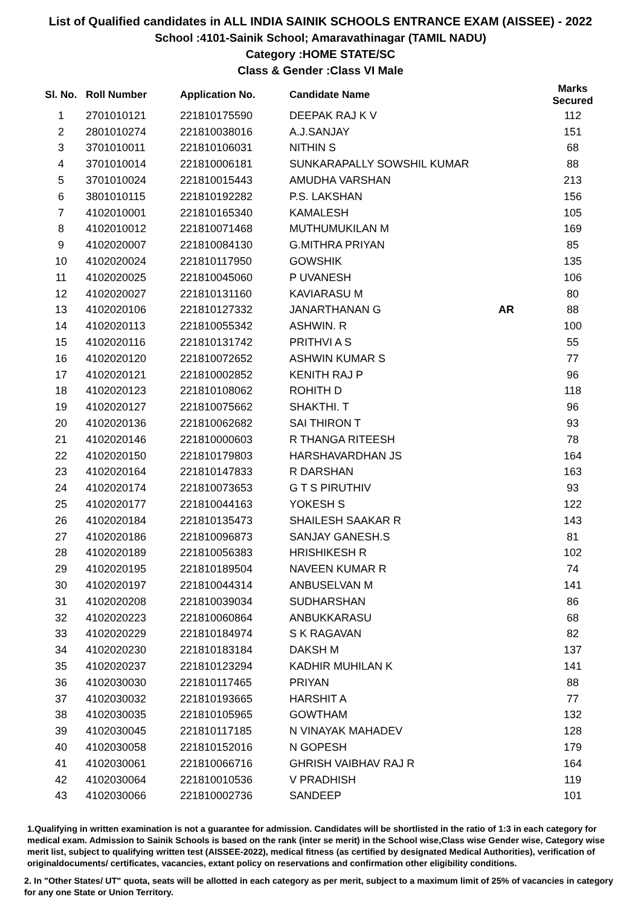List of Qualified candidates in ALL INDIA SAINIK SCHOOLS ENTRANCE EXAM (AISSEE) - 2022
School :4101-Sainik School; Amaravathinagar (TAMIL NADU)
Category :HOME STATE/SC
Class & Gender :Class VI Male
| Sl. No. | Roll Number | Application No. | Candidate Name | | Marks Secured |
| --- | --- | --- | --- | --- | --- |
| 1 | 2701010121 | 221810175590 | DEEPAK RAJ K V | | 112 |
| 2 | 2801010274 | 221810038016 | A.J.SANJAY | | 151 |
| 3 | 3701010011 | 221810106031 | NITHIN S | | 68 |
| 4 | 3701010014 | 221810006181 | SUNKARAPALLY SOWSHIL KUMAR | | 88 |
| 5 | 3701010024 | 221810015443 | AMUDHA VARSHAN | | 213 |
| 6 | 3801010115 | 221810192282 | P.S. LAKSHAN | | 156 |
| 7 | 4102010001 | 221810165340 | KAMALESH | | 105 |
| 8 | 4102010012 | 221810071468 | MUTHUMUKILAN M | | 169 |
| 9 | 4102020007 | 221810084130 | G.MITHRA PRIYAN | | 85 |
| 10 | 4102020024 | 221810117950 | GOWSHIK | | 135 |
| 11 | 4102020025 | 221810045060 | P UVANESH | | 106 |
| 12 | 4102020027 | 221810131160 | KAVIARASU M | | 80 |
| 13 | 4102020106 | 221810127332 | JANARTHANAN G | AR | 88 |
| 14 | 4102020113 | 221810055342 | ASHWIN. R | | 100 |
| 15 | 4102020116 | 221810131742 | PRITHVI A S | | 55 |
| 16 | 4102020120 | 221810072652 | ASHWIN KUMAR S | | 77 |
| 17 | 4102020121 | 221810002852 | KENITH RAJ P | | 96 |
| 18 | 4102020123 | 221810108062 | ROHITH D | | 118 |
| 19 | 4102020127 | 221810075662 | SHAKTHI. T | | 96 |
| 20 | 4102020136 | 221810062682 | SAI THIRON T | | 93 |
| 21 | 4102020146 | 221810000603 | R THANGA RITEESH | | 78 |
| 22 | 4102020150 | 221810179803 | HARSHAVARDHAN JS | | 164 |
| 23 | 4102020164 | 221810147833 | R DARSHAN | | 163 |
| 24 | 4102020174 | 221810073653 | G T S PIRUTHIV | | 93 |
| 25 | 4102020177 | 221810044163 | YOKESH S | | 122 |
| 26 | 4102020184 | 221810135473 | SHAILESH SAAKAR R | | 143 |
| 27 | 4102020186 | 221810096873 | SANJAY GANESH.S | | 81 |
| 28 | 4102020189 | 221810056383 | HRISHIKESH R | | 102 |
| 29 | 4102020195 | 221810189504 | NAVEEN KUMAR R | | 74 |
| 30 | 4102020197 | 221810044314 | ANBUSELVAN M | | 141 |
| 31 | 4102020208 | 221810039034 | SUDHARSHAN | | 86 |
| 32 | 4102020223 | 221810060864 | ANBUKKARASU | | 68 |
| 33 | 4102020229 | 221810184974 | S K RAGAVAN | | 82 |
| 34 | 4102020230 | 221810183184 | DAKSH M | | 137 |
| 35 | 4102020237 | 221810123294 | KADHIR MUHILAN K | | 141 |
| 36 | 4102030030 | 221810117465 | PRIYAN | | 88 |
| 37 | 4102030032 | 221810193665 | HARSHIT A | | 77 |
| 38 | 4102030035 | 221810105965 | GOWTHAM | | 132 |
| 39 | 4102030045 | 221810117185 | N VINAYAK MAHADEV | | 128 |
| 40 | 4102030058 | 221810152016 | N GOPESH | | 179 |
| 41 | 4102030061 | 221810066716 | GHRISH VAIBHAV RAJ R | | 164 |
| 42 | 4102030064 | 221810010536 | V PRADHISH | | 119 |
| 43 | 4102030066 | 221810002736 | SANDEEP | | 101 |
1.Qualifying in written examination is not a guarantee for admission. Candidates will be shortlisted in the ratio of 1:3 in each category for medical exam. Admission to Sainik Schools is based on the rank (inter se merit) in the School wise,Class wise Gender wise, Category wise merit list, subject to qualifying written test (AISSEE-2022), medical fitness (as certified by designated Medical Authorities), verification of originaldocuments/ certificates, vacancies, extant policy on reservations and confirmation other eligibility conditions.
2. In "Other States/ UT" quota, seats will be allotted in each category as per merit, subject to a maximum limit of 25% of vacancies in category for any one State or Union Territory.